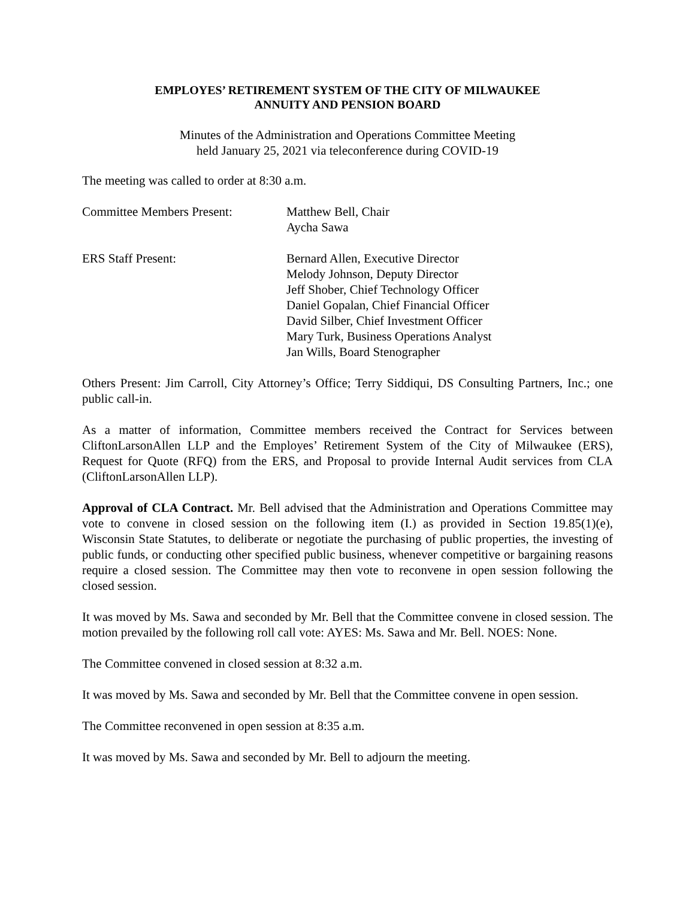EMPLOYES’ RETIREMENT SYSTEM OF THE CITY OF MILWAUKEE
ANNUITY AND PENSION BOARD
Minutes of the Administration and Operations Committee Meeting
held January 25, 2021 via teleconference during COVID-19
The meeting was called to order at 8:30 a.m.
Committee Members Present: Matthew Bell, Chair
Aycha Sawa
ERS Staff Present: Bernard Allen, Executive Director
Melody Johnson, Deputy Director
Jeff Shober, Chief Technology Officer
Daniel Gopalan, Chief Financial Officer
David Silber, Chief Investment Officer
Mary Turk, Business Operations Analyst
Jan Wills, Board Stenographer
Others Present: Jim Carroll, City Attorney’s Office; Terry Siddiqui, DS Consulting Partners, Inc.; one public call-in.
As a matter of information, Committee members received the Contract for Services between CliftonLarsonAllen LLP and the Employes’ Retirement System of the City of Milwaukee (ERS), Request for Quote (RFQ) from the ERS, and Proposal to provide Internal Audit services from CLA (CliftonLarsonAllen LLP).
Approval of CLA Contract. Mr. Bell advised that the Administration and Operations Committee may vote to convene in closed session on the following item (I.) as provided in Section 19.85(1)(e), Wisconsin State Statutes, to deliberate or negotiate the purchasing of public properties, the investing of public funds, or conducting other specified public business, whenever competitive or bargaining reasons require a closed session. The Committee may then vote to reconvene in open session following the closed session.
It was moved by Ms. Sawa and seconded by Mr. Bell that the Committee convene in closed session. The motion prevailed by the following roll call vote: AYES: Ms. Sawa and Mr. Bell. NOES: None.
The Committee convened in closed session at 8:32 a.m.
It was moved by Ms. Sawa and seconded by Mr. Bell that the Committee convene in open session.
The Committee reconvened in open session at 8:35 a.m.
It was moved by Ms. Sawa and seconded by Mr. Bell to adjourn the meeting.